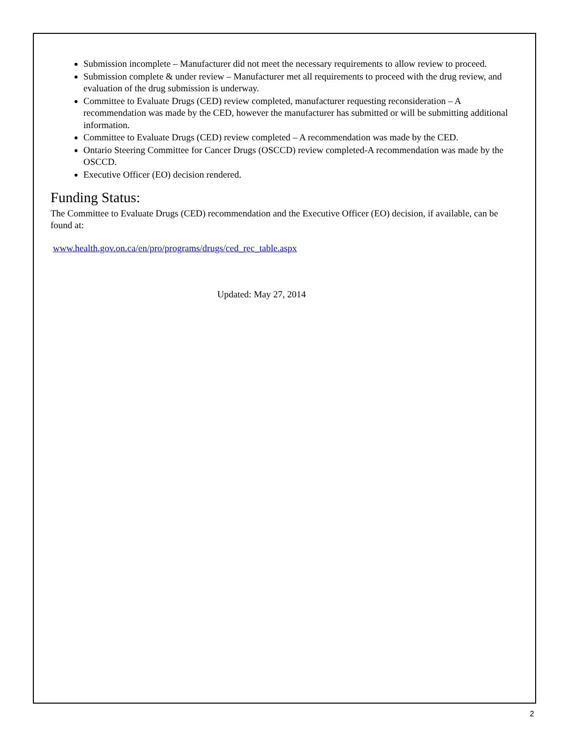Submission incomplete – Manufacturer did not meet the necessary requirements to allow review to proceed.
Submission complete & under review – Manufacturer met all requirements to proceed with the drug review, and evaluation of the drug submission is underway.
Committee to Evaluate Drugs (CED) review completed, manufacturer requesting reconsideration – A recommendation was made by the CED, however the manufacturer has submitted or will be submitting additional information.
Committee to Evaluate Drugs (CED) review completed – A recommendation was made by the CED.
Ontario Steering Committee for Cancer Drugs (OSCCD) review completed-A recommendation was made by the OSCCD.
Executive Officer (EO) decision rendered.
Funding Status:
The Committee to Evaluate Drugs (CED) recommendation and the Executive Officer (EO) decision, if available, can be found at:
www.health.gov.on.ca/en/pro/programs/drugs/ced_rec_table.aspx
Updated: May 27, 2014
2